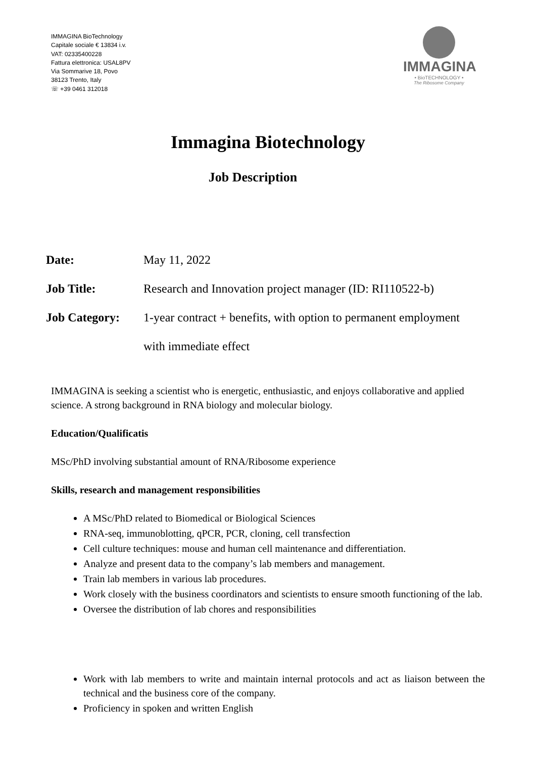IMMAGINA BioTechnology
Capitale sociale € 13834 i.v.
VAT: 02335400228
Fattura elettronica: USAL8PV
Via Sommarive 18, Povo
38123 Trento, Italy
☏ +39 0461 312018
IMMAGINA
• BioTECHNOLOGY •
The Ribosome Company
Immagina Biotechnology
Job Description
Date: May 11, 2022
Job Title: Research and Innovation project manager (ID: RI110522-b)
Job Category: 1-year contract + benefits, with option to permanent employment
with immediate effect
IMMAGINA is seeking a scientist who is energetic, enthusiastic, and enjoys collaborative and applied science. A strong background in RNA biology and molecular biology.
Education/Qualificatis
MSc/PhD involving substantial amount of RNA/Ribosome experience
Skills, research and management responsibilities
A MSc/PhD related to Biomedical or Biological Sciences
RNA-seq, immunoblotting, qPCR, PCR, cloning, cell transfection
Cell culture techniques: mouse and human cell maintenance and differentiation.
Analyze and present data to the company’s lab members and management.
Train lab members in various lab procedures.
Work closely with the business coordinators and scientists to ensure smooth functioning of the lab.
Oversee the distribution of lab chores and responsibilities
Work with lab members to write and maintain internal protocols and act as liaison between the technical and the business core of the company.
Proficiency in spoken and written English